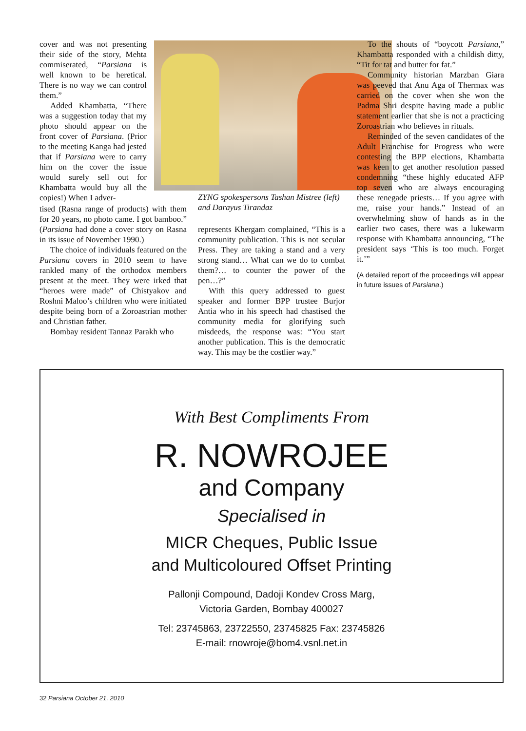cover and was not presenting their side of the story, Mehta commiserated, “Parsiana is well known to be heretical. There is no way we can control them.”
Added Khambatta, “There was a suggestion today that my photo should appear on the front cover of Parsiana. (Prior to the meeting Kanga had jested that if Parsiana were to carry him on the cover the issue would surely sell out for Khambatta would buy all the copies!) When I adver-
tised (Rasna range of products) with them for 20 years, no photo came. I got bamboo.” (Parsiana had done a cover story on Rasna in its issue of November 1990.)
The choice of individuals featured on the Parsiana covers in 2010 seem to have rankled many of the orthodox members present at the meet. They were irked that “heroes were made” of Chistyakov and Roshni Maloo’s children who were initiated despite being born of a Zoroastrian mother and Christian father.
Bombay resident Tannaz Parakh who
ZYNG spokespersons Tashan Mistree (left) and Darayus Tirandaz
represents Khergam complained, “This is a community publication. This is not secular Press. They are taking a stand and a very strong stand… What can we do to combat them?… to counter the power of the pen…?”
With this query addressed to guest speaker and former BPP trustee Burjor Antia who in his speech had chastised the community media for glorifying such misdeeds, the response was: “You start another publication. This is the democratic way. This may be the costlier way.”
To the shouts of “boycott Parsiana,” Khambatta responded with a childish ditty, “Tit for tat and butter for fat.”
Community historian Marzban Giara was peeved that Anu Aga of Thermax was carried on the cover when she won the Padma Shri despite having made a public statement earlier that she is not a practicing Zoroastrian who believes in rituals.
Reminded of the seven candidates of the Adult Franchise for Progress who were contesting the BPP elections, Khambatta was keen to get another resolution passed condemning “these highly educated AFP top seven who are always encouraging these renegade priests… If you agree with me, raise your hands.” Instead of an overwhelming show of hands as in the earlier two cases, there was a lukewarm response with Khambatta announcing, “The president says ‘This is too much. Forget it.’”
(A detailed report of the proceedings will appear in future issues of Parsiana.)
With Best Compliments From
R. NOWROJEE
and Company
Specialised in
MICR Cheques, Public Issue
and Multicoloured Offset Printing
Pallonji Compound, Dadoji Kondev Cross Marg,
Victoria Garden, Bombay 400027
Tel: 23745863, 23722550, 23745825 Fax: 23745826
E-mail: rnowroje@bom4.vsnl.net.in
32 Parsiana October 21, 2010